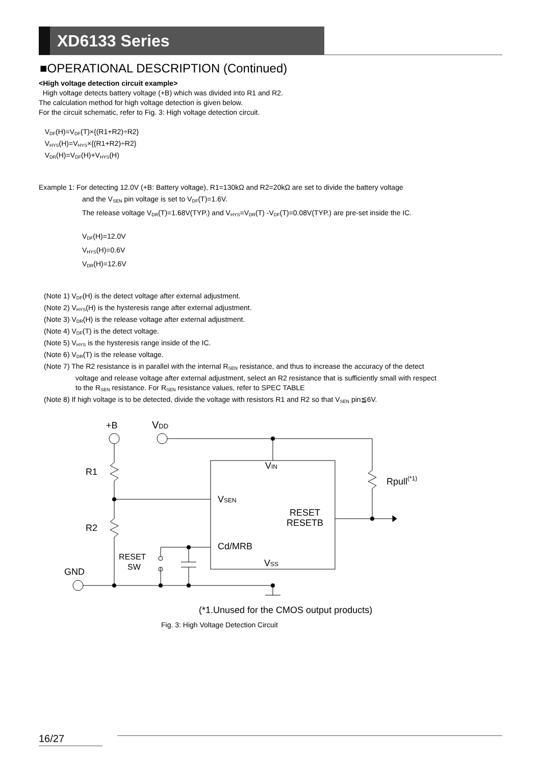XD6133 Series
■OPERATIONAL DESCRIPTION (Continued)
<High voltage detection circuit example>
High voltage detects battery voltage (+B) which was divided into R1 and R2.
The calculation method for high voltage detection is given below.
For the circuit schematic, refer to Fig. 3: High voltage detection circuit.
V<sub>DF</sub>(H)=V<sub>DF</sub>(T)×{(R1+R2)÷R2}
V<sub>HYS</sub>(H)=V<sub>HYS</sub>×{(R1+R2)÷R2}
V<sub>DR</sub>(H)=V<sub>DF</sub>(H)+V<sub>HYS</sub>(H)
Example 1: For detecting 12.0V (+B: Battery voltage), R1=130kΩ and R2=20kΩ are set to divide the battery voltage
and the V<sub>SEN</sub> pin voltage is set to V<sub>DF</sub>(T)=1.6V.
The release voltage V<sub>DR</sub>(T)=1.68V(TYP.) and V<sub>HYS</sub>=V<sub>DR</sub>(T) -V<sub>DF</sub>(T)=0.08V(TYP.) are pre-set inside the IC.
V<sub>DF</sub>(H)=12.0V
V<sub>HYS</sub>(H)=0.6V
V<sub>DR</sub>(H)=12.6V
(Note 1) V<sub>DF</sub>(H) is the detect voltage after external adjustment.
(Note 2) V<sub>HYS</sub>(H) is the hysteresis range after external adjustment.
(Note 3) V<sub>DR</sub>(H) is the release voltage after external adjustment.
(Note 4) V<sub>DF</sub>(T) is the detect voltage.
(Note 5) V<sub>HYS</sub> is the hysteresis range inside of the IC.
(Note 6) V<sub>DR</sub>(T) is the release voltage.
(Note 7) The R2 resistance is in parallel with the internal R<sub>SEN</sub> resistance, and thus to increase the accuracy of the detect
voltage and release voltage after external adjustment, select an R2 resistance that is sufficiently small with respect
to the R<sub>SEN</sub> resistance. For R<sub>SEN</sub> resistance values, refer to SPEC TABLE
(Note 8) If high voltage is to be detected, divide the voltage with resistors R1 and R2 so that V<sub>SEN</sub> pin≦6V.
+B
VDD
R1
R2
Rpull(*1)
VIN
VSEN
RESET
RESETB
Cd/MRB
VSS
RESET
SW
GND
(*1.Unused for the CMOS output products)
Fig. 3: High Voltage Detection Circuit
16/27